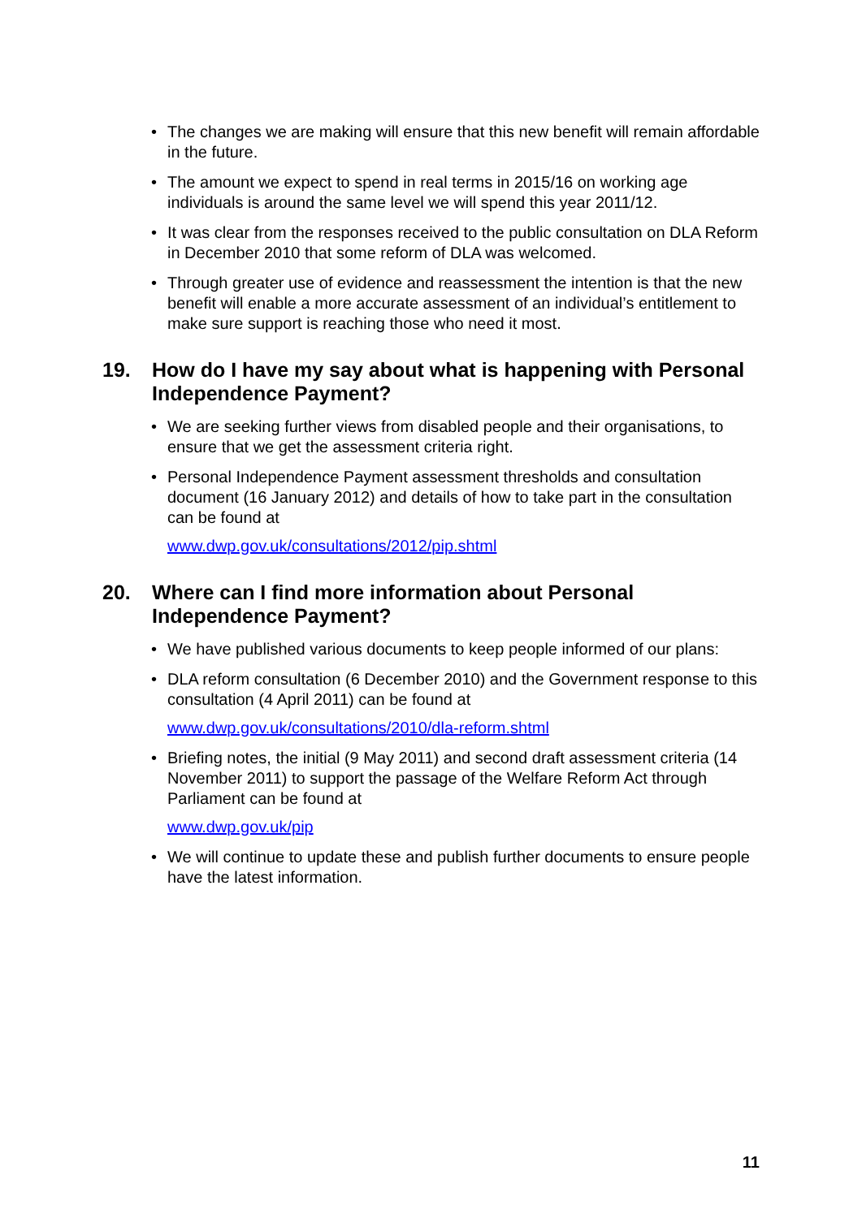The changes we are making will ensure that this new benefit will remain affordable in the future.
The amount we expect to spend in real terms in 2015/16 on working age individuals is around the same level we will spend this year 2011/12.
It was clear from the responses received to the public consultation on DLA Reform in December 2010 that some reform of DLA was welcomed.
Through greater use of evidence and reassessment the intention is that the new benefit will enable a more accurate assessment of an individual’s entitlement to make sure support is reaching those who need it most.
19. How do I have my say about what is happening with Personal Independence Payment?
We are seeking further views from disabled people and their organisations, to ensure that we get the assessment criteria right.
Personal Independence Payment assessment thresholds and consultation document (16 January 2012) and details of how to take part in the consultation can be found at
www.dwp.gov.uk/consultations/2012/pip.shtml
20. Where can I find more information about Personal Independence Payment?
We have published various documents to keep people informed of our plans:
DLA reform consultation (6 December 2010) and the Government response to this consultation (4 April 2011) can be found at
www.dwp.gov.uk/consultations/2010/dla-reform.shtml
Briefing notes, the initial (9 May 2011) and second draft assessment criteria (14 November 2011) to support the passage of the Welfare Reform Act through Parliament can be found at
www.dwp.gov.uk/pip
We will continue to update these and publish further documents to ensure people have the latest information.
11